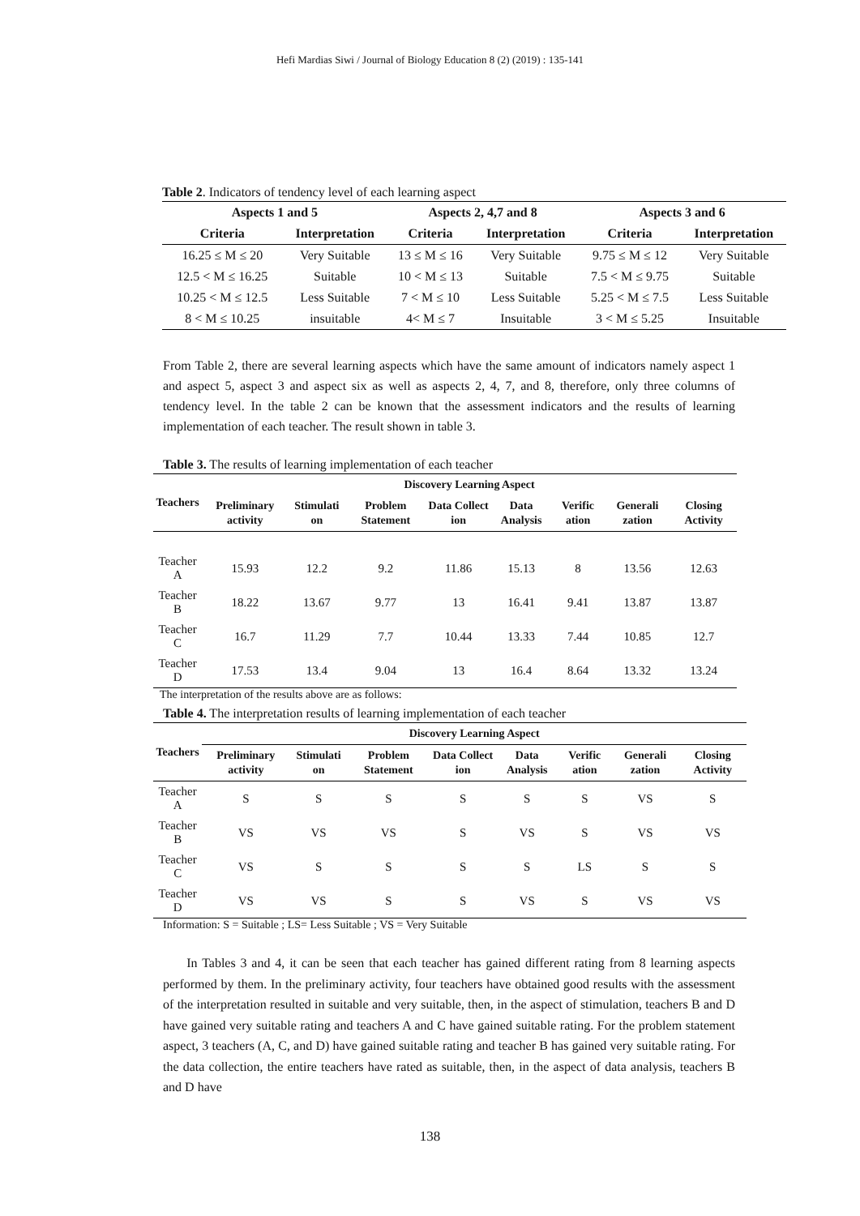Hefi Mardias Siwi / Journal of Biology Education 8 (2) (2019) : 135-141
Table 2. Indicators of tendency level of each learning aspect
| Aspects 1 and 5 | | Aspects 2, 4,7 and 8 | | Aspects 3 and 6 | |
| --- | --- | --- | --- | --- | --- |
| Criteria | Interpretation | Criteria | Interpretation | Criteria | Interpretation |
| 16.25 ≤ M ≤ 20 | Very Suitable | 13 ≤ M ≤ 16 | Very Suitable | 9.75 ≤ M ≤ 12 | Very Suitable |
| 12.5 < M ≤ 16.25 | Suitable | 10 < M ≤ 13 | Suitable | 7.5 < M ≤ 9.75 | Suitable |
| 10.25 < M ≤ 12.5 | Less Suitable | 7 < M ≤ 10 | Less Suitable | 5.25 < M ≤ 7.5 | Less Suitable |
| 8 < M ≤ 10.25 | insuitable | 4< M ≤ 7 | Insuitable | 3 < M ≤ 5.25 | Insuitable |
From Table 2, there are several learning aspects which have the same amount of indicators namely aspect 1 and aspect 5, aspect 3 and aspect six as well as aspects 2, 4, 7, and 8, therefore, only three columns of tendency level. In the table 2 can be known that the assessment indicators and the results of learning implementation of each teacher. The result shown in table 3.
Table 3. The results of learning implementation of each teacher
| Teachers | Discovery Learning Aspect | | | | | | | |
| --- | --- | --- | --- | --- | --- | --- | --- | --- |
| | Preliminary activity | Stimulati on | Problem Statement | Data Collect ion | Data Analysis | Verific ation | Generali zation | Closing Activity |
| Teacher A | 15.93 | 12.2 | 9.2 | 11.86 | 15.13 | 8 | 13.56 | 12.63 |
| Teacher B | 18.22 | 13.67 | 9.77 | 13 | 16.41 | 9.41 | 13.87 | 13.87 |
| Teacher C | 16.7 | 11.29 | 7.7 | 10.44 | 13.33 | 7.44 | 10.85 | 12.7 |
| Teacher D | 17.53 | 13.4 | 9.04 | 13 | 16.4 | 8.64 | 13.32 | 13.24 |
The interpretation of the results above are as follows:
Table 4. The interpretation results of learning implementation of each teacher
| Teachers | Discovery Learning Aspect | | | | | | | |
| --- | --- | --- | --- | --- | --- | --- | --- | --- |
| | Preliminary activity | Stimulati on | Problem Statement | Data Collect ion | Data Analysis | Verific ation | Generali zation | Closing Activity |
| Teacher A | S | S | S | S | S | S | VS | S |
| Teacher B | VS | VS | VS | S | VS | S | VS | VS |
| Teacher C | VS | S | S | S | S | LS | S | S |
| Teacher D | VS | VS | S | S | VS | S | VS | VS |
Information: S = Suitable ; LS= Less Suitable ; VS = Very Suitable
In Tables 3 and 4, it can be seen that each teacher has gained different rating from 8 learning aspects performed by them. In the preliminary activity, four teachers have obtained good results with the assessment of the interpretation resulted in suitable and very suitable, then, in the aspect of stimulation, teachers B and D have gained very suitable rating and teachers A and C have gained suitable rating. For the problem statement aspect, 3 teachers (A, C, and D) have gained suitable rating and teacher B has gained very suitable rating. For the data collection, the entire teachers have rated as suitable, then, in the aspect of data analysis, teachers B and D have
138